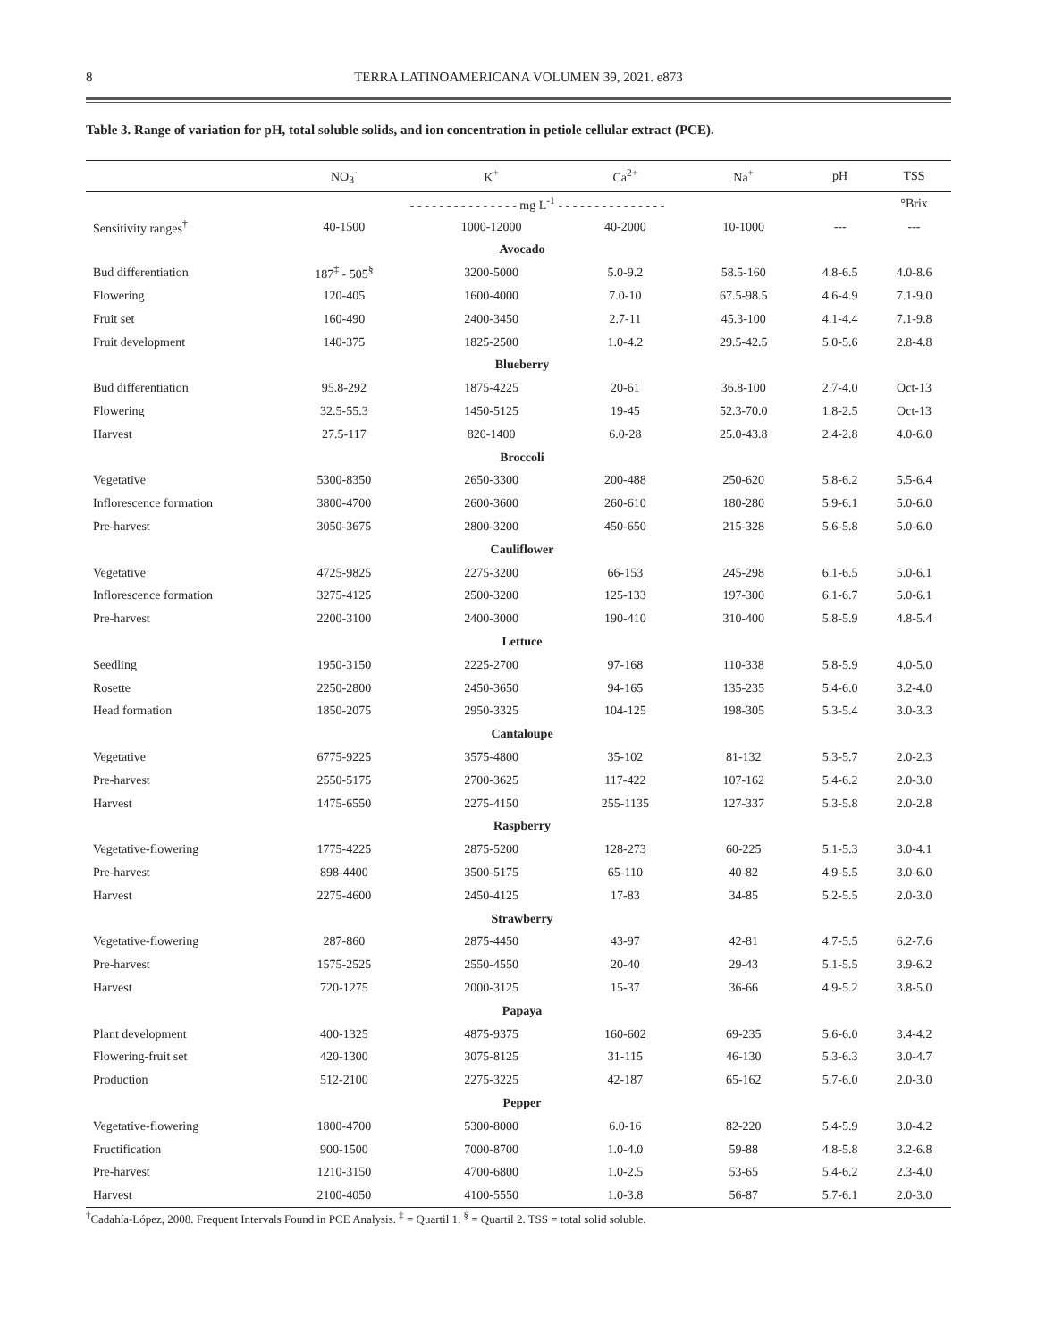8 TERRA LATINOAMERICANA VOLUMEN 39, 2021. e873
Table 3. Range of variation for pH, total soluble solids, and ion concentration in petiole cellular extract (PCE).
| | NO<sub>3</sub><sup>-</sup> | K<sup>+</sup> | Ca<sup>2+</sup> | Na<sup>+</sup> | pH | TSS |
| --- | --- | --- | --- | --- | --- | --- |
| | - - - - - - - - - - - - - - - mg L<sup>-1</sup> - - - - - - - - - - - - - - - | | | | | °Brix |
| Sensitivity ranges<sup>†</sup> | 40-1500 | 1000-12000 | 40-2000 | 10-1000 | --- | --- |
| Avocado | | | | | | |
| Bud differentiation | 187<sup>‡</sup> - 505<sup>§</sup> | 3200-5000 | 5.0-9.2 | 58.5-160 | 4.8-6.5 | 4.0-8.6 |
| Flowering | 120-405 | 1600-4000 | 7.0-10 | 67.5-98.5 | 4.6-4.9 | 7.1-9.0 |
| Fruit set | 160-490 | 2400-3450 | 2.7-11 | 45.3-100 | 4.1-4.4 | 7.1-9.8 |
| Fruit development | 140-375 | 1825-2500 | 1.0-4.2 | 29.5-42.5 | 5.0-5.6 | 2.8-4.8 |
| Blueberry | | | | | | |
| Bud differentiation | 95.8-292 | 1875-4225 | 20-61 | 36.8-100 | 2.7-4.0 | Oct-13 |
| Flowering | 32.5-55.3 | 1450-5125 | 19-45 | 52.3-70.0 | 1.8-2.5 | Oct-13 |
| Harvest | 27.5-117 | 820-1400 | 6.0-28 | 25.0-43.8 | 2.4-2.8 | 4.0-6.0 |
| Broccoli | | | | | | |
| Vegetative | 5300-8350 | 2650-3300 | 200-488 | 250-620 | 5.8-6.2 | 5.5-6.4 |
| Inflorescence formation | 3800-4700 | 2600-3600 | 260-610 | 180-280 | 5.9-6.1 | 5.0-6.0 |
| Pre-harvest | 3050-3675 | 2800-3200 | 450-650 | 215-328 | 5.6-5.8 | 5.0-6.0 |
| Cauliflower | | | | | | |
| Vegetative | 4725-9825 | 2275-3200 | 66-153 | 245-298 | 6.1-6.5 | 5.0-6.1 |
| Inflorescence formation | 3275-4125 | 2500-3200 | 125-133 | 197-300 | 6.1-6.7 | 5.0-6.1 |
| Pre-harvest | 2200-3100 | 2400-3000 | 190-410 | 310-400 | 5.8-5.9 | 4.8-5.4 |
| Lettuce | | | | | | |
| Seedling | 1950-3150 | 2225-2700 | 97-168 | 110-338 | 5.8-5.9 | 4.0-5.0 |
| Rosette | 2250-2800 | 2450-3650 | 94-165 | 135-235 | 5.4-6.0 | 3.2-4.0 |
| Head formation | 1850-2075 | 2950-3325 | 104-125 | 198-305 | 5.3-5.4 | 3.0-3.3 |
| Cantaloupe | | | | | | |
| Vegetative | 6775-9225 | 3575-4800 | 35-102 | 81-132 | 5.3-5.7 | 2.0-2.3 |
| Pre-harvest | 2550-5175 | 2700-3625 | 117-422 | 107-162 | 5.4-6.2 | 2.0-3.0 |
| Harvest | 1475-6550 | 2275-4150 | 255-1135 | 127-337 | 5.3-5.8 | 2.0-2.8 |
| Raspberry | | | | | | |
| Vegetative-flowering | 1775-4225 | 2875-5200 | 128-273 | 60-225 | 5.1-5.3 | 3.0-4.1 |
| Pre-harvest | 898-4400 | 3500-5175 | 65-110 | 40-82 | 4.9-5.5 | 3.0-6.0 |
| Harvest | 2275-4600 | 2450-4125 | 17-83 | 34-85 | 5.2-5.5 | 2.0-3.0 |
| Strawberry | | | | | | |
| Vegetative-flowering | 287-860 | 2875-4450 | 43-97 | 42-81 | 4.7-5.5 | 6.2-7.6 |
| Pre-harvest | 1575-2525 | 2550-4550 | 20-40 | 29-43 | 5.1-5.5 | 3.9-6.2 |
| Harvest | 720-1275 | 2000-3125 | 15-37 | 36-66 | 4.9-5.2 | 3.8-5.0 |
| Papaya | | | | | | |
| Plant development | 400-1325 | 4875-9375 | 160-602 | 69-235 | 5.6-6.0 | 3.4-4.2 |
| Flowering-fruit set | 420-1300 | 3075-8125 | 31-115 | 46-130 | 5.3-6.3 | 3.0-4.7 |
| Production | 512-2100 | 2275-3225 | 42-187 | 65-162 | 5.7-6.0 | 2.0-3.0 |
| Pepper | | | | | | |
| Vegetative-flowering | 1800-4700 | 5300-8000 | 6.0-16 | 82-220 | 5.4-5.9 | 3.0-4.2 |
| Fructification | 900-1500 | 7000-8700 | 1.0-4.0 | 59-88 | 4.8-5.8 | 3.2-6.8 |
| Pre-harvest | 1210-3150 | 4700-6800 | 1.0-2.5 | 53-65 | 5.4-6.2 | 2.3-4.0 |
| Harvest | 2100-4050 | 4100-5550 | 1.0-3.8 | 56-87 | 5.7-6.1 | 2.0-3.0 |
<sup>†</sup> Cadahía-López, 2008. Frequent Intervals Found in PCE Analysis. <sup>‡</sup> = Quartil 1. <sup>§</sup> = Quartil 2. TSS = total solid soluble.